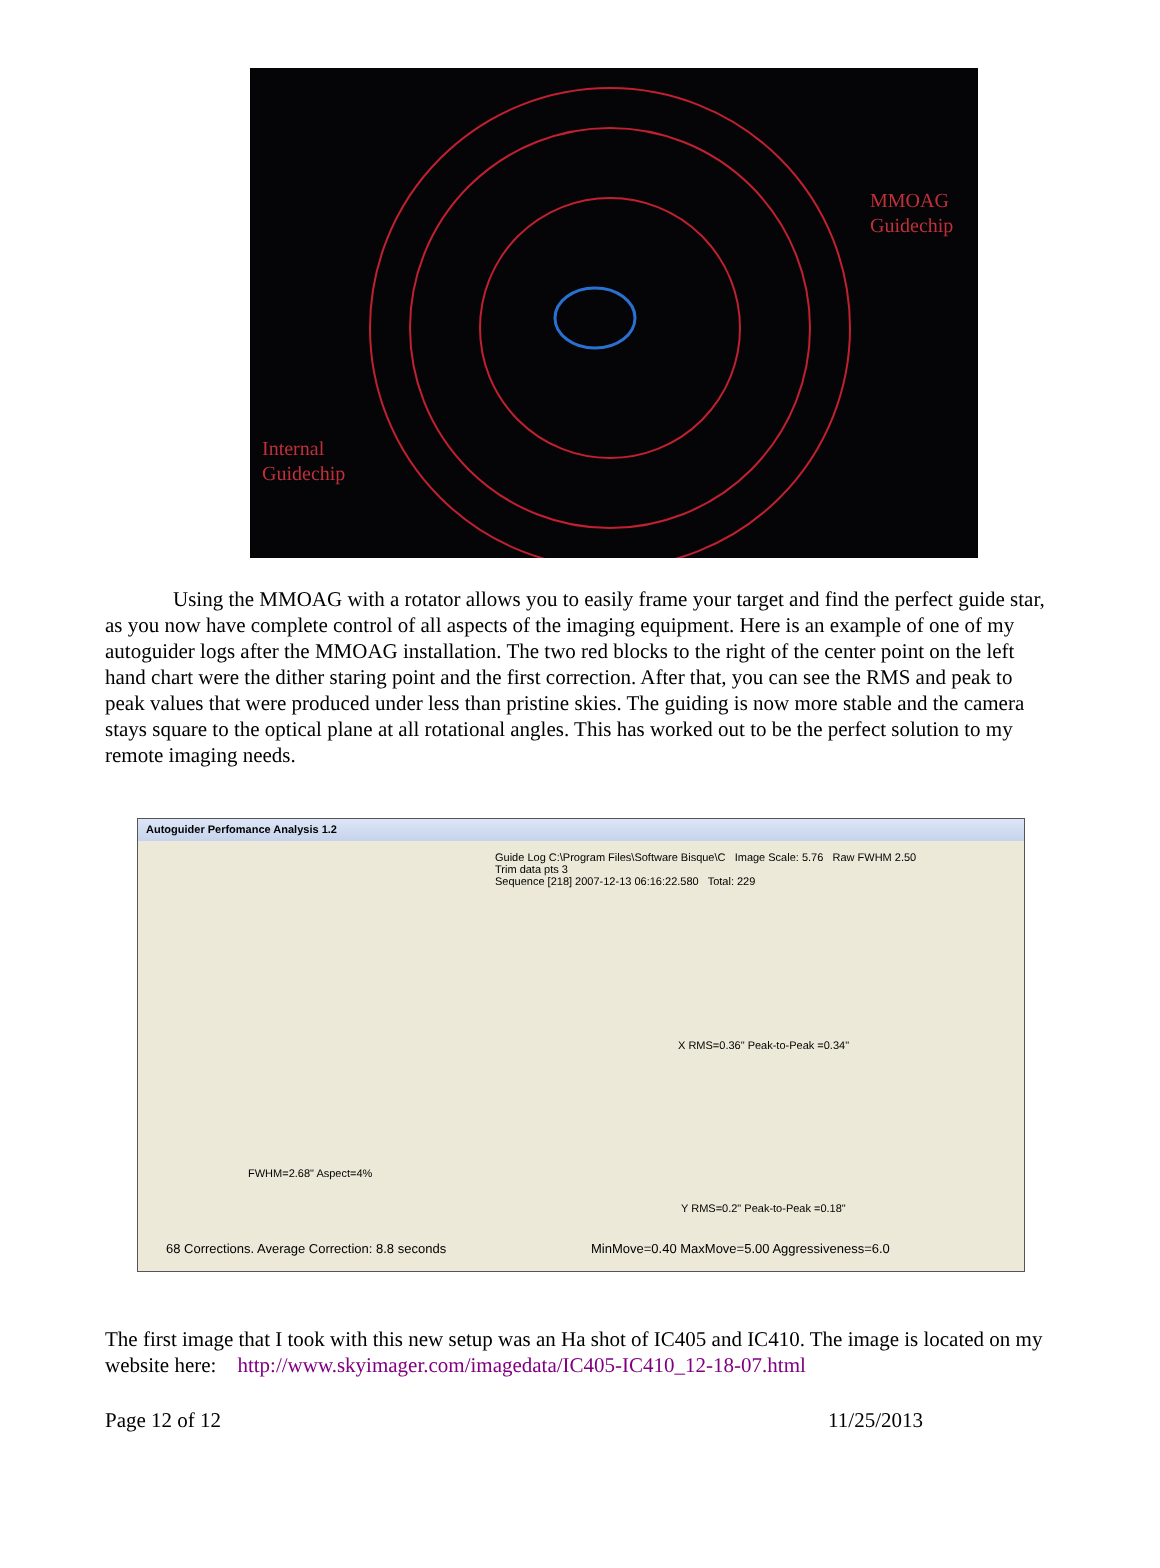MMOAG
Guidechip
Internal
Guidechip
Using the MMOAG with a rotator allows you to easily frame your target and find the perfect guide star, as you now have complete control of all aspects of the imaging equipment. Here is an example of one of my autoguider logs after the MMOAG installation. The two red blocks to the right of the center point on the left hand chart were the dither staring point and the first correction. After that, you can see the RMS and peak to peak values that were produced under less than pristine skies. The guiding is now more stable and the camera stays square to the optical plane at all rotational angles. This has worked out to be the perfect solution to my remote imaging needs.
Autoguider Perfomance Analysis 1.2
Guide Log C:\Program Files\Software Bisque\C Image Scale: 5.76 Raw FWHM 2.50
Trim data pts 3
Sequence [218] 2007-12-13 06:16:22.580 Total: 229
FWHM=2.68" Aspect=4%
X RMS=0.36" Peak-to-Peak =0.34"
Y RMS=0.2" Peak-to-Peak =0.18"
68 Corrections. Average Correction: 8.8 seconds
MinMove=0.40 MaxMove=5.00 Aggressiveness=6.0
The first image that I took with this new setup was an Ha shot of IC405 and IC410. The image is located on my website here: http://www.skyimager.com/imagedata/IC405-IC410_12-18-07.html
Page 12 of 12 11/25/2013